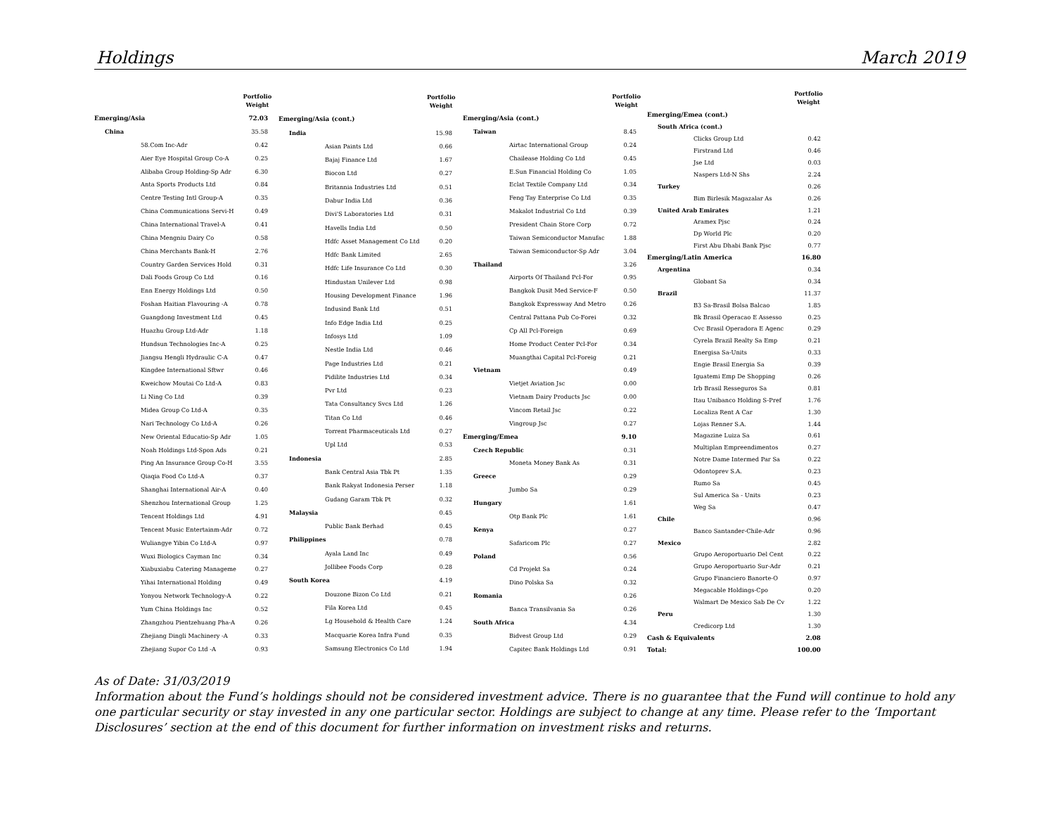Holdings March 2019
| | Portfolio Weight |
| --- | --- |
| Emerging/Asia | 72.03 |
| China | 35.58 |
| 58.Com Inc-Adr | 0.42 |
| Aier Eye Hospital Group Co-A | 0.25 |
| Alibaba Group Holding-Sp Adr | 6.30 |
| Anta Sports Products Ltd | 0.84 |
| Centre Testing Intl Group-A | 0.35 |
| China Communications Servi-H | 0.49 |
| China International Travel-A | 0.41 |
| China Mengniu Dairy Co | 0.58 |
| China Merchants Bank-H | 2.76 |
| Country Garden Services Hold | 0.31 |
| Dali Foods Group Co Ltd | 0.16 |
| Enn Energy Holdings Ltd | 0.50 |
| Foshan Haitian Flavouring -A | 0.78 |
| Guangdong Investment Ltd | 0.45 |
| Huazhu Group Ltd-Adr | 1.18 |
| Hundsun Technologies Inc-A | 0.25 |
| Jiangsu Hengli Hydraulic C-A | 0.47 |
| Kingdee International Sftwr | 0.46 |
| Kweichow Moutai Co Ltd-A | 0.83 |
| Li Ning Co Ltd | 0.39 |
| Midea Group Co Ltd-A | 0.35 |
| Nari Technology Co Ltd-A | 0.26 |
| New Oriental Educatio-Sp Adr | 1.05 |
| Noah Holdings Ltd-Spon Ads | 0.21 |
| Ping An Insurance Group Co-H | 3.55 |
| Qiaqia Food Co Ltd-A | 0.37 |
| Shanghai International Air-A | 0.40 |
| Shenzhou International Group | 1.25 |
| Tencent Holdings Ltd | 4.91 |
| Tencent Music Entertainm-Adr | 0.72 |
| Wuliangye Yibin Co Ltd-A | 0.97 |
| Wuxi Biologics Cayman Inc | 0.34 |
| Xiabuxiabu Catering Manageme | 0.27 |
| Yihai International Holding | 0.49 |
| Yonyou Network Technology-A | 0.22 |
| Yum China Holdings Inc | 0.52 |
| Zhangzhou Pientzehuang Pha-A | 0.26 |
| Zhejiang Dingli Machinery -A | 0.33 |
| Zhejiang Supor Co Ltd -A | 0.93 |
| | Portfolio Weight |
| --- | --- |
| Emerging/Asia (cont.) | |
| India | 15.98 |
| Asian Paints Ltd | 0.66 |
| Bajaj Finance Ltd | 1.67 |
| Biocon Ltd | 0.27 |
| Britannia Industries Ltd | 0.51 |
| Dabur India Ltd | 0.36 |
| Divi'S Laboratories Ltd | 0.31 |
| Havells India Ltd | 0.50 |
| Hdfc Asset Management Co Ltd | 0.20 |
| Hdfc Bank Limited | 2.65 |
| Hdfc Life Insurance Co Ltd | 0.30 |
| Hindustan Unilever Ltd | 0.98 |
| Housing Development Finance | 1.96 |
| Indusind Bank Ltd | 0.51 |
| Info Edge India Ltd | 0.25 |
| Infosys Ltd | 1.09 |
| Nestle India Ltd | 0.46 |
| Page Industries Ltd | 0.21 |
| Pidilite Industries Ltd | 0.34 |
| Pvr Ltd | 0.23 |
| Tata Consultancy Svcs Ltd | 1.26 |
| Titan Co Ltd | 0.46 |
| Torrent Pharmaceuticals Ltd | 0.27 |
| Upl Ltd | 0.53 |
| Indonesia | 2.85 |
| Bank Central Asia Tbk Pt | 1.35 |
| Bank Rakyat Indonesia Perser | 1.18 |
| Gudang Garam Tbk Pt | 0.32 |
| Malaysia | 0.45 |
| Public Bank Berhad | 0.45 |
| Philippines | 0.78 |
| Ayala Land Inc | 0.49 |
| Jollibee Foods Corp | 0.28 |
| South Korea | 4.19 |
| Douzone Bizon Co Ltd | 0.21 |
| Fila Korea Ltd | 0.45 |
| Lg Household & Health Care | 1.24 |
| Macquarie Korea Infra Fund | 0.35 |
| Samsung Electronics Co Ltd | 1.94 |
| | Portfolio Weight |
| --- | --- |
| Emerging/Asia (cont.) | |
| Taiwan | 8.45 |
| Airtac International Group | 0.24 |
| Chailease Holding Co Ltd | 0.45 |
| E.Sun Financial Holding Co | 1.05 |
| Eclat Textile Company Ltd | 0.34 |
| Feng Tay Enterprise Co Ltd | 0.35 |
| Makalot Industrial Co Ltd | 0.39 |
| President Chain Store Corp | 0.72 |
| Taiwan Semiconductor Manufac | 1.88 |
| Taiwan Semiconductor-Sp Adr | 3.04 |
| Thailand | 3.26 |
| Airports Of Thailand Pcl-For | 0.95 |
| Bangkok Dusit Med Service-F | 0.50 |
| Bangkok Expressway And Metro | 0.26 |
| Central Pattana Pub Co-Forei | 0.32 |
| Cp All Pcl-Foreign | 0.69 |
| Home Product Center Pcl-For | 0.34 |
| Muangthai Capital Pcl-Foreig | 0.21 |
| Vietnam | 0.49 |
| Vietjet Aviation Jsc | 0.00 |
| Vietnam Dairy Products Jsc | 0.00 |
| Vincom Retail Jsc | 0.22 |
| Vingroup Jsc | 0.27 |
| Emerging/Emea | 9.10 |
| Czech Republic | 0.31 |
| Moneta Money Bank As | 0.31 |
| Greece | 0.29 |
| Jumbo Sa | 0.29 |
| Hungary | 1.61 |
| Otp Bank Plc | 1.61 |
| Kenya | 0.27 |
| Safaricom Plc | 0.27 |
| Poland | 0.56 |
| Cd Projekt Sa | 0.24 |
| Dino Polska Sa | 0.32 |
| Romania | 0.26 |
| Banca Transilvania Sa | 0.26 |
| South Africa | 4.34 |
| Bidvest Group Ltd | 0.29 |
| Capitec Bank Holdings Ltd | 0.91 |
| | Portfolio Weight |
| --- | --- |
| Emerging/Emea (cont.) | |
| South Africa (cont.) | |
| Clicks Group Ltd | 0.42 |
| Firstrand Ltd | 0.46 |
| Jse Ltd | 0.03 |
| Naspers Ltd-N Shs | 2.24 |
| Turkey | 0.26 |
| Bim Birlesik Magazalar As | 0.26 |
| United Arab Emirates | 1.21 |
| Aramex Pjsc | 0.24 |
| Dp World Plc | 0.20 |
| First Abu Dhabi Bank Pjsc | 0.77 |
| Emerging/Latin America | 16.80 |
| Argentina | 0.34 |
| Globant Sa | 0.34 |
| Brazil | 11.37 |
| B3 Sa-Brasil Bolsa Balcao | 1.85 |
| Bk Brasil Operacao E Assesso | 0.25 |
| Cvc Brasil Operadora E Agenc | 0.29 |
| Cyrela Brazil Realty Sa Emp | 0.21 |
| Energisa Sa-Units | 0.33 |
| Engie Brasil Energia Sa | 0.39 |
| Iguatemi Emp De Shopping | 0.26 |
| Irb Brasil Resseguros Sa | 0.81 |
| Itau Unibanco Holding S-Pref | 1.76 |
| Localiza Rent A Car | 1.30 |
| Lojas Renner S.A. | 1.44 |
| Magazine Luiza Sa | 0.61 |
| Multiplan Empreendimentos | 0.27 |
| Notre Dame Intermed Par Sa | 0.22 |
| Odontoprev S.A. | 0.23 |
| Rumo Sa | 0.45 |
| Sul America Sa - Units | 0.23 |
| Weg Sa | 0.47 |
| Chile | 0.96 |
| Banco Santander-Chile-Adr | 0.96 |
| Mexico | 2.82 |
| Grupo Aeroportuario Del Cent | 0.22 |
| Grupo Aeroportuario Sur-Adr | 0.21 |
| Grupo Financiero Banorte-O | 0.97 |
| Megacable Holdings-Cpo | 0.20 |
| Walmart De Mexico Sab De Cv | 1.22 |
| Peru | 1.30 |
| Credicorp Ltd | 1.30 |
| Cash & Equivalents | 2.08 |
| Total: | 100.00 |
As of Date: 31/03/2019
Information about the Fund’s holdings should not be considered investment advice. There is no guarantee that the Fund will continue to hold any one particular security or stay invested in any one particular sector. Holdings are subject to change at any time. Please refer to the ‘Important Disclosures’ section at the end of this document for further information on investment risks and returns.